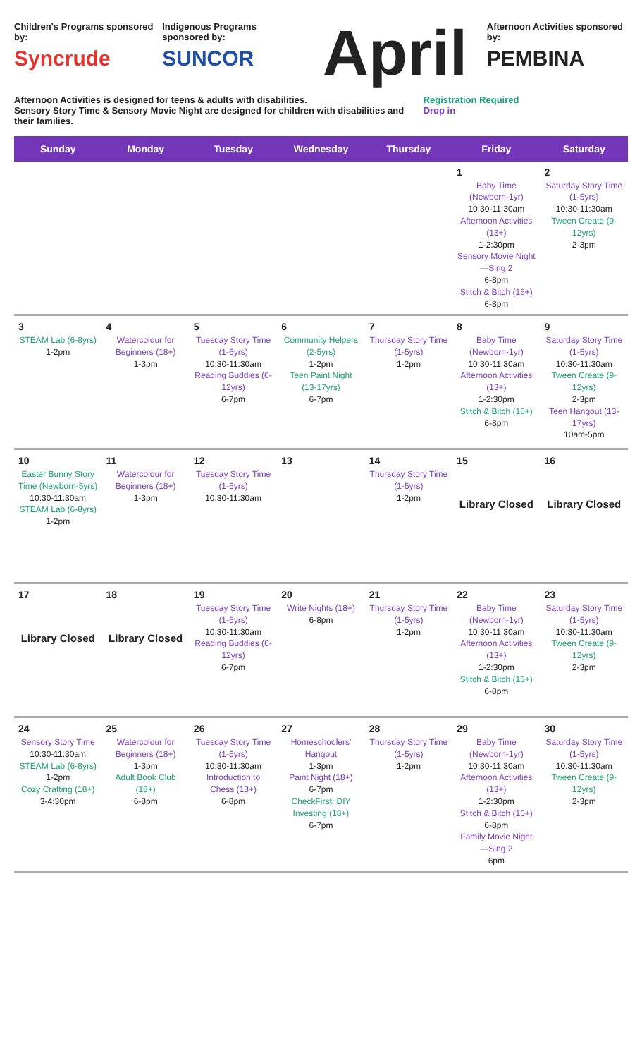Children's Programs sponsored by:
Syncrude
Indigenous Programs sponsored by:
SUNCOR
April
Afternoon Activities sponsored by:
PEMBINA
Afternoon Activities is designed for teens & adults with disabilities.
Sensory Story Time & Sensory Movie Night are designed for children with disabilities and their families.
Registration Required
Drop in
| Sunday | Monday | Tuesday | Wednesday | Thursday | Friday | Saturday |
| --- | --- | --- | --- | --- | --- | --- |
| | | | | | 1 Baby Time (Newborn-1yr) 10:30-11:30am Afternoon Activities (13+) 1-2:30pm Sensory Movie Night—Sing 2 6-8pm Stitch & Bitch (16+) 6-8pm | 2 Saturday Story Time (1-5yrs) 10:30-11:30am Tween Create (9-12yrs) 2-3pm |
| 3 STEAM Lab (6-8yrs) 1-2pm | 4 Watercolour for Beginners (18+) 1-3pm | 5 Tuesday Story Time (1-5yrs) 10:30-11:30am Reading Buddies (6-12yrs) 6-7pm | 6 Community Helpers (2-5yrs) 1-2pm Teen Paint Night (13-17yrs) 6-7pm | 7 Thursday Story Time (1-5yrs) 1-2pm | 8 Baby Time (Newborn-1yr) 10:30-11:30am Afternoon Activities (13+) 1-2:30pm Stitch & Bitch (16+) 6-8pm | 9 Saturday Story Time (1-5yrs) 10:30-11:30am Tween Create (9-12yrs) 2-3pm Teen Hangout (13-17yrs) 10am-5pm |
| 10 Easter Bunny Story Time (Newborn-5yrs) 10:30-11:30am STEAM Lab (6-8yrs) 1-2pm | 11 Watercolour for Beginners (18+) 1-3pm | 12 Tuesday Story Time (1-5yrs) 10:30-11:30am | 13 | 14 Thursday Story Time (1-5yrs) 1-2pm | 15 Library Closed | 16 Library Closed |
| 17 Library Closed | 18 Library Closed | 19 Tuesday Story Time (1-5yrs) 10:30-11:30am Reading Buddies (6-12yrs) 6-7pm | 20 Write Nights (18+) 6-8pm | 21 Thursday Story Time (1-5yrs) 1-2pm | 22 Baby Time (Newborn-1yr) 10:30-11:30am Afternoon Activities (13+) 1-2:30pm Stitch & Bitch (16+) 6-8pm | 23 Saturday Story Time (1-5yrs) 10:30-11:30am Tween Create (9-12yrs) 2-3pm |
| 24 Sensory Story Time 10:30-11:30am STEAM Lab (6-8yrs) 1-2pm Cozy Crafting (18+) 3-4:30pm | 25 Watercolour for Beginners (18+) 1-3pm Adult Book Club (18+) 6-8pm | 26 Tuesday Story Time (1-5yrs) 10:30-11:30am Introduction to Chess (13+) 6-8pm | 27 Homeschoolers' Hangout 1-3pm Paint Night (18+) 6-7pm CheckFirst: DIY Investing (18+) 6-7pm | 28 Thursday Story Time (1-5yrs) 1-2pm | 29 Baby Time (Newborn-1yr) 10:30-11:30am Afternoon Activities (13+) 1-2:30pm Stitch & Bitch (16+) 6-8pm Family Movie Night—Sing 2 6pm | 30 Saturday Story Time (1-5yrs) 10:30-11:30am Tween Create (9-12yrs) 2-3pm |